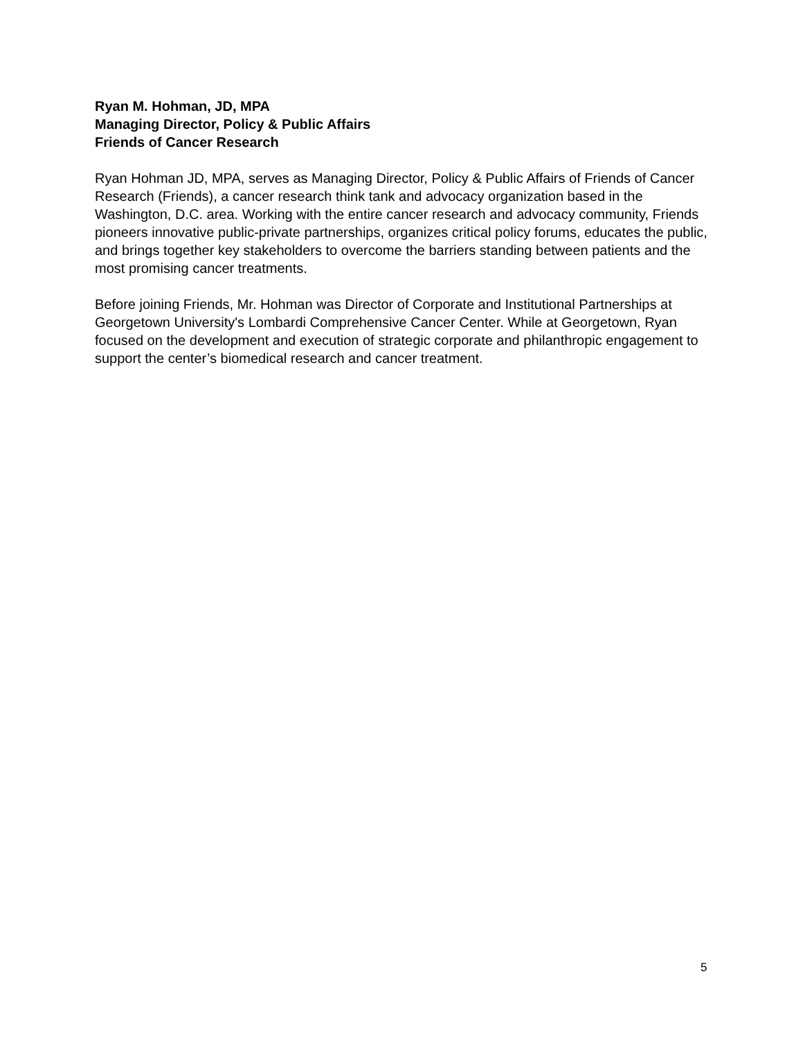Ryan M. Hohman, JD, MPA
Managing Director, Policy & Public Affairs
Friends of Cancer Research
Ryan Hohman JD, MPA, serves as Managing Director, Policy & Public Affairs of Friends of Cancer Research (Friends), a cancer research think tank and advocacy organization based in the Washington, D.C. area. Working with the entire cancer research and advocacy community, Friends pioneers innovative public-private partnerships, organizes critical policy forums, educates the public, and brings together key stakeholders to overcome the barriers standing between patients and the most promising cancer treatments.
Before joining Friends, Mr. Hohman was Director of Corporate and Institutional Partnerships at Georgetown University's Lombardi Comprehensive Cancer Center. While at Georgetown, Ryan focused on the development and execution of strategic corporate and philanthropic engagement to support the center’s biomedical research and cancer treatment.
5